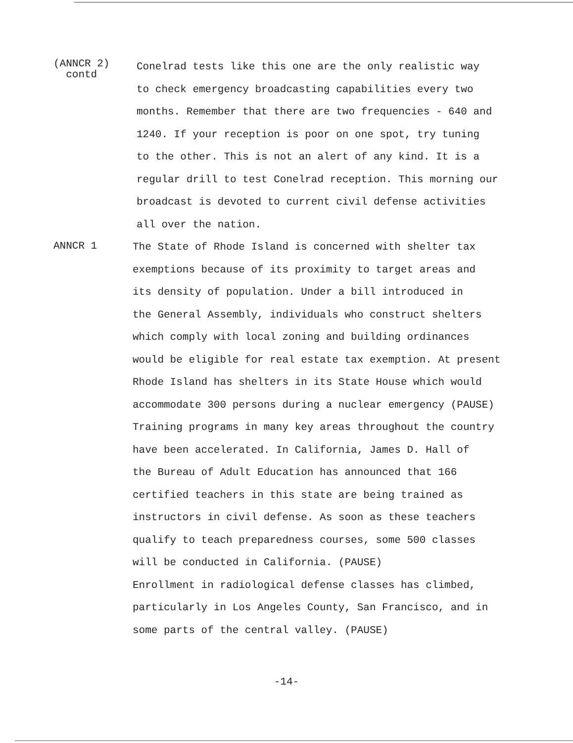(ANNCR 2)
contd
Conelrad tests like this one are the only realistic way
to check emergency broadcasting capabilities every two
months. Remember that there are two frequencies - 640 and
1240. If your reception is poor on one spot, try tuning
to the other. This is not an alert of any kind. It is a
regular drill to test Conelrad reception. This morning our
broadcast is devoted to current civil defense activities
all over the nation.
ANNCR 1
The State of Rhode Island is concerned with shelter tax
exemptions because of its proximity to target areas and
its density of population. Under a bill introduced in
the General Assembly, individuals who construct shelters
which comply with local zoning and building ordinances
would be eligible for real estate tax exemption. At present
Rhode Island has shelters in its State House which would
accommodate 300 persons during a nuclear emergency (PAUSE)
Training programs in many key areas throughout the country
have been accelerated. In California, James D. Hall of
the Bureau of Adult Education has announced that 166
certified teachers in this state are being trained as
instructors in civil defense. As soon as these teachers
qualify to teach preparedness courses, some 500 classes
will be conducted in California. (PAUSE)
Enrollment in radiological defense classes has climbed,
particularly in Los Angeles County, San Francisco, and in
some parts of the central valley. (PAUSE)
-14-